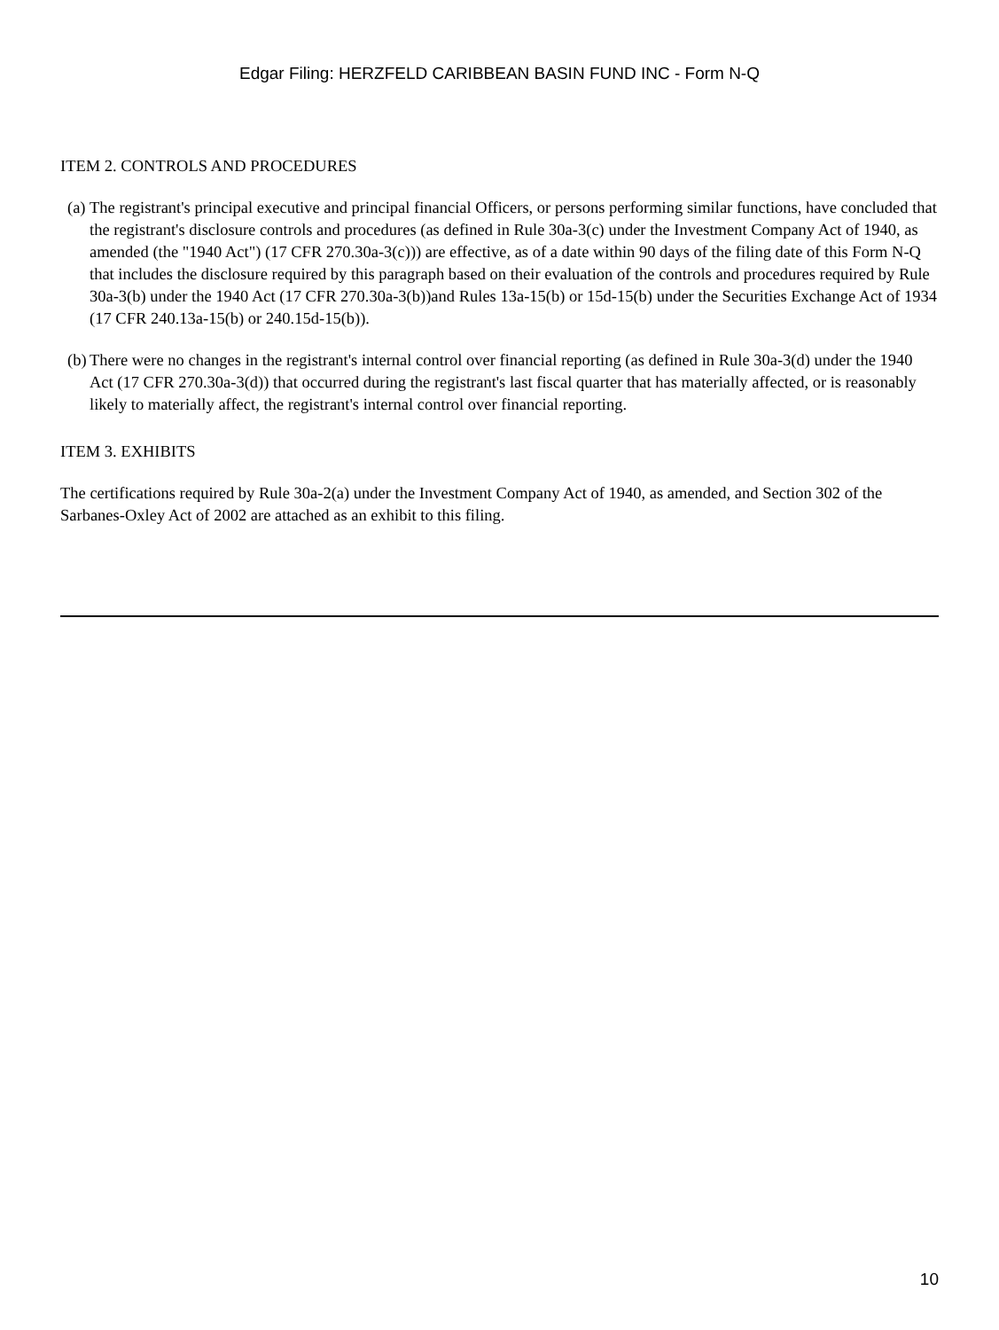Edgar Filing: HERZFELD CARIBBEAN BASIN FUND INC - Form N-Q
ITEM 2. CONTROLS AND PROCEDURES
(a)
The registrant's principal executive and principal financial Officers, or persons performing similar functions, have concluded that the registrant's disclosure controls and procedures (as defined in Rule 30a-3(c) under the Investment Company Act of 1940, as amended (the "1940 Act") (17 CFR 270.30a-3(c))) are effective, as of a date within 90 days of the filing date of this Form N-Q that includes the disclosure required by this paragraph based on their evaluation of the controls and procedures required by Rule 30a-3(b) under the 1940 Act (17 CFR 270.30a-3(b))and Rules 13a-15(b) or 15d-15(b) under the Securities Exchange Act of 1934 (17 CFR 240.13a-15(b) or 240.15d-15(b)).
(b)
There were no changes in the registrant's internal control over financial reporting (as defined in Rule 30a-3(d) under the 1940 Act (17 CFR 270.30a-3(d)) that occurred during the registrant's last fiscal quarter that has materially affected, or is reasonably likely to materially affect, the registrant's internal control over financial reporting.
ITEM 3. EXHIBITS
The certifications required by Rule 30a-2(a) under the Investment Company Act of 1940, as amended, and Section 302 of the Sarbanes-Oxley Act of 2002 are attached as an exhibit to this filing.
10